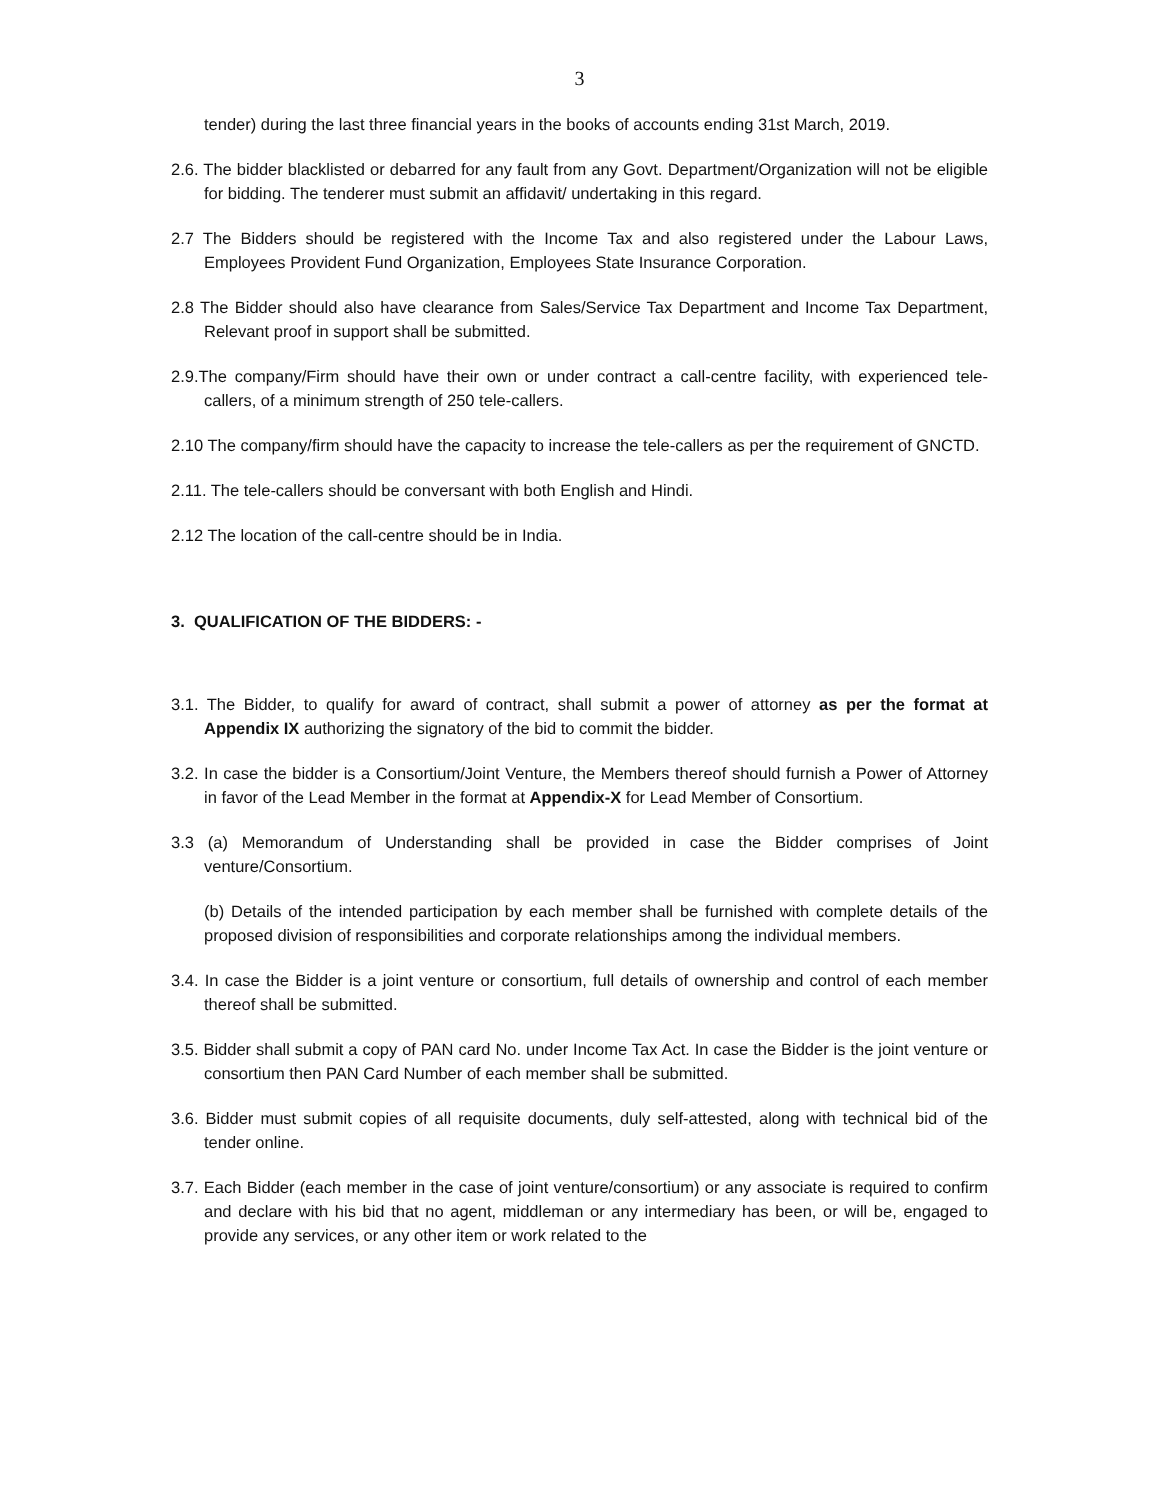3
tender) during the last three financial years in the books of accounts ending 31st March, 2019.
2.6. The bidder blacklisted or debarred for any fault from any Govt. Department/Organization will not be eligible for bidding. The tenderer must submit an affidavit/ undertaking in this regard.
2.7 The Bidders should be registered with the Income Tax and also registered under the Labour Laws, Employees Provident Fund Organization, Employees State Insurance Corporation.
2.8 The Bidder should also have clearance from Sales/Service Tax Department and Income Tax Department, Relevant proof in support shall be submitted.
2.9.The company/Firm should have their own or under contract a call-centre facility, with experienced tele-callers, of a minimum strength of 250 tele-callers.
2.10 The company/firm should have the capacity to increase the tele-callers as per the requirement of GNCTD.
2.11. The tele-callers should be conversant with both English and Hindi.
2.12 The location of the call-centre should be in India.
3. QUALIFICATION OF THE BIDDERS: -
3.1. The Bidder, to qualify for award of contract, shall submit a power of attorney as per the format at Appendix IX authorizing the signatory of the bid to commit the bidder.
3.2. In case the bidder is a Consortium/Joint Venture, the Members thereof should furnish a Power of Attorney in favor of the Lead Member in the format at Appendix-X for Lead Member of Consortium.
3.3 (a) Memorandum of Understanding shall be provided in case the Bidder comprises of Joint venture/Consortium.
(b) Details of the intended participation by each member shall be furnished with complete details of the proposed division of responsibilities and corporate relationships among the individual members.
3.4. In case the Bidder is a joint venture or consortium, full details of ownership and control of each member thereof shall be submitted.
3.5. Bidder shall submit a copy of PAN card No. under Income Tax Act. In case the Bidder is the joint venture or consortium then PAN Card Number of each member shall be submitted.
3.6. Bidder must submit copies of all requisite documents, duly self-attested, along with technical bid of the tender online.
3.7. Each Bidder (each member in the case of joint venture/consortium) or any associate is required to confirm and declare with his bid that no agent, middleman or any intermediary has been, or will be, engaged to provide any services, or any other item or work related to the